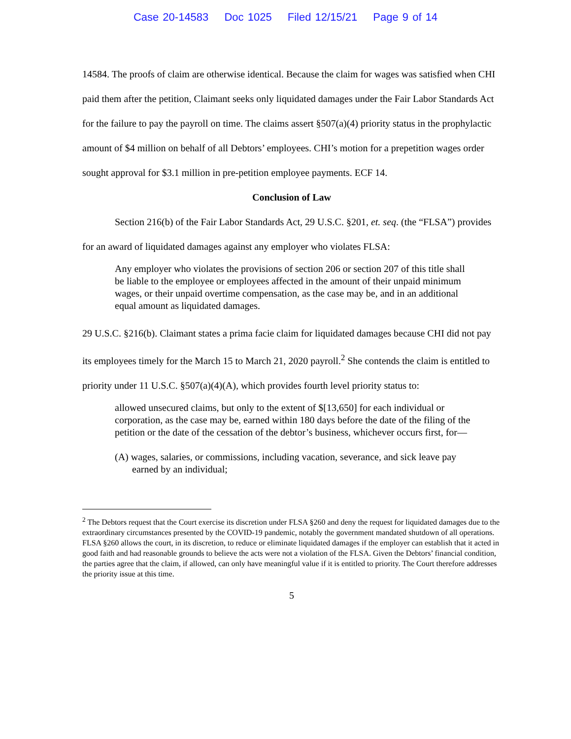Case 20-14583 Doc 1025 Filed 12/15/21 Page 9 of 14
14584. The proofs of claim are otherwise identical. Because the claim for wages was satisfied when CHI paid them after the petition, Claimant seeks only liquidated damages under the Fair Labor Standards Act for the failure to pay the payroll on time. The claims assert §507(a)(4) priority status in the prophylactic amount of $4 million on behalf of all Debtors’ employees. CHI’s motion for a prepetition wages order sought approval for $3.1 million in pre-petition employee payments. ECF 14.
Conclusion of Law
Section 216(b) of the Fair Labor Standards Act, 29 U.S.C. §201, et. seq. (the “FLSA”) provides for an award of liquidated damages against any employer who violates FLSA:
Any employer who violates the provisions of section 206 or section 207 of this title shall be liable to the employee or employees affected in the amount of their unpaid minimum wages, or their unpaid overtime compensation, as the case may be, and in an additional equal amount as liquidated damages.
29 U.S.C. §216(b). Claimant states a prima facie claim for liquidated damages because CHI did not pay its employees timely for the March 15 to March 21, 2020 payroll.<sup>2</sup> She contends the claim is entitled to priority under 11 U.S.C. §507(a)(4)(A), which provides fourth level priority status to:
allowed unsecured claims, but only to the extent of $[13,650] for each individual or corporation, as the case may be, earned within 180 days before the date of the filing of the petition or the date of the cessation of the debtor’s business, whichever occurs first, for—
(A) wages, salaries, or commissions, including vacation, severance, and sick leave pay earned by an individual;
<sup>2</sup> The Debtors request that the Court exercise its discretion under FLSA §260 and deny the request for liquidated damages due to the extraordinary circumstances presented by the COVID-19 pandemic, notably the government mandated shutdown of all operations. FLSA §260 allows the court, in its discretion, to reduce or eliminate liquidated damages if the employer can establish that it acted in good faith and had reasonable grounds to believe the acts were not a violation of the FLSA. Given the Debtors’ financial condition, the parties agree that the claim, if allowed, can only have meaningful value if it is entitled to priority. The Court therefore addresses the priority issue at this time.
5